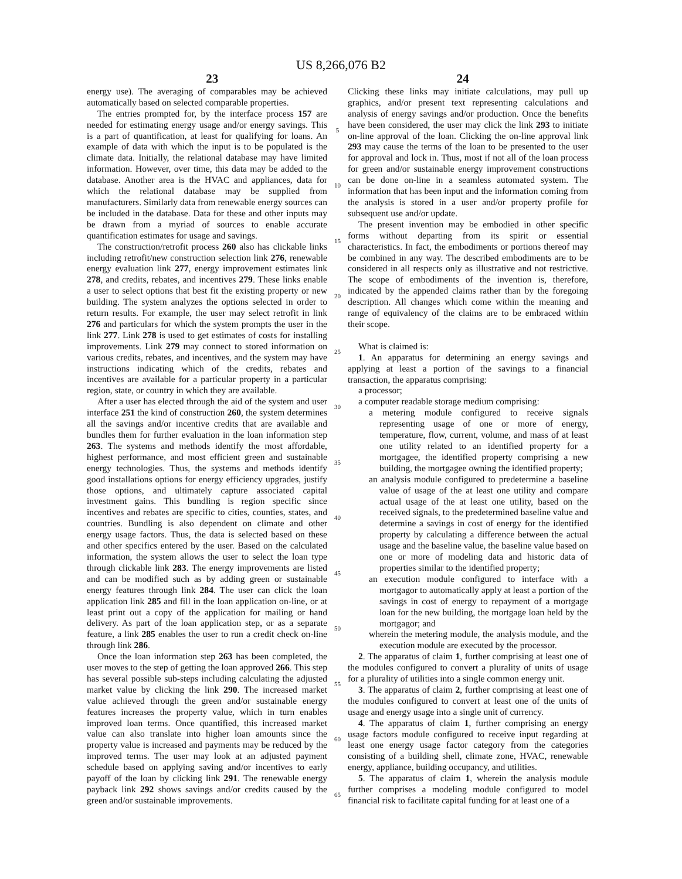US 8,266,076 B2
23 24
energy use). The averaging of comparables may be achieved automatically based on selected comparable properties.
The entries prompted for, by the interface process 157 are needed for estimating energy usage and/or energy savings. This is a part of quantification, at least for qualifying for loans. An example of data with which the input is to be populated is the climate data. Initially, the relational database may have limited information. However, over time, this data may be added to the database. Another area is the HVAC and appliances, data for which the relational database may be supplied from manufacturers. Similarly data from renewable energy sources can be included in the database. Data for these and other inputs may be drawn from a myriad of sources to enable accurate quantification estimates for usage and savings.
The construction/retrofit process 260 also has clickable links including retrofit/new construction selection link 276, renewable energy evaluation link 277, energy improvement estimates link 278, and credits, rebates, and incentives 279. These links enable a user to select options that best fit the existing property or new building. The system analyzes the options selected in order to return results. For example, the user may select retrofit in link 276 and particulars for which the system prompts the user in the link 277. Link 278 is used to get estimates of costs for installing improvements. Link 279 may connect to stored information on various credits, rebates, and incentives, and the system may have instructions indicating which of the credits, rebates and incentives are available for a particular property in a particular region, state, or country in which they are available.
After a user has elected through the aid of the system and user interface 251 the kind of construction 260, the system determines all the savings and/or incentive credits that are available and bundles them for further evaluation in the loan information step 263. The systems and methods identify the most affordable, highest performance, and most efficient green and sustainable energy technologies. Thus, the systems and methods identify good installations options for energy efficiency upgrades, justify those options, and ultimately capture associated capital investment gains. This bundling is region specific since incentives and rebates are specific to cities, counties, states, and countries. Bundling is also dependent on climate and other energy usage factors. Thus, the data is selected based on these and other specifics entered by the user. Based on the calculated information, the system allows the user to select the loan type through clickable link 283. The energy improvements are listed and can be modified such as by adding green or sustainable energy features through link 284. The user can click the loan application link 285 and fill in the loan application on-line, or at least print out a copy of the application for mailing or hand delivery. As part of the loan application step, or as a separate feature, a link 285 enables the user to run a credit check on-line through link 286.
Once the loan information step 263 has been completed, the user moves to the step of getting the loan approved 266. This step has several possible sub-steps including calculating the adjusted market value by clicking the link 290. The increased market value achieved through the green and/or sustainable energy features increases the property value, which in turn enables improved loan terms. Once quantified, this increased market value can also translate into higher loan amounts since the property value is increased and payments may be reduced by the improved terms. The user may look at an adjusted payment schedule based on applying saving and/or incentives to early payoff of the loan by clicking link 291. The renewable energy payback link 292 shows savings and/or credits caused by the green and/or sustainable improvements.
5
10
15
20
25
30
35
40
45
50
55
60
65
Clicking these links may initiate calculations, may pull up graphics, and/or present text representing calculations and analysis of energy savings and/or production. Once the benefits have been considered, the user may click the link 293 to initiate on-line approval of the loan. Clicking the on-line approval link 293 may cause the terms of the loan to be presented to the user for approval and lock in. Thus, most if not all of the loan process for green and/or sustainable energy improvement constructions can be done on-line in a seamless automated system. The information that has been input and the information coming from the analysis is stored in a user and/or property profile for subsequent use and/or update.
The present invention may be embodied in other specific forms without departing from its spirit or essential characteristics. In fact, the embodiments or portions thereof may be combined in any way. The described embodiments are to be considered in all respects only as illustrative and not restrictive. The scope of embodiments of the invention is, therefore, indicated by the appended claims rather than by the foregoing description. All changes which come within the meaning and range of equivalency of the claims are to be embraced within their scope.
What is claimed is:
1. An apparatus for determining an energy savings and applying at least a portion of the savings to a financial transaction, the apparatus comprising:
a processor;
a computer readable storage medium comprising:
a metering module configured to receive signals representing usage of one or more of energy, temperature, flow, current, volume, and mass of at least one utility related to an identified property for a mortgagee, the identified property comprising a new building, the mortgagee owning the identified property;
an analysis module configured to predetermine a baseline value of usage of the at least one utility and compare actual usage of the at least one utility, based on the received signals, to the predetermined baseline value and determine a savings in cost of energy for the identified property by calculating a difference between the actual usage and the baseline value, the baseline value based on one or more of modeling data and historic data of properties similar to the identified property;
an execution module configured to interface with a mortgagor to automatically apply at least a portion of the savings in cost of energy to repayment of a mortgage loan for the new building, the mortgage loan held by the mortgagor; and
wherein the metering module, the analysis module, and the execution module are executed by the processor.
2. The apparatus of claim 1, further comprising at least one of the modules configured to convert a plurality of units of usage for a plurality of utilities into a single common energy unit.
3. The apparatus of claim 2, further comprising at least one of the modules configured to convert at least one of the units of usage and energy usage into a single unit of currency.
4. The apparatus of claim 1, further comprising an energy usage factors module configured to receive input regarding at least one energy usage factor category from the categories consisting of a building shell, climate zone, HVAC, renewable energy, appliance, building occupancy, and utilities.
5. The apparatus of claim 1, wherein the analysis module further comprises a modeling module configured to model financial risk to facilitate capital funding for at least one of a